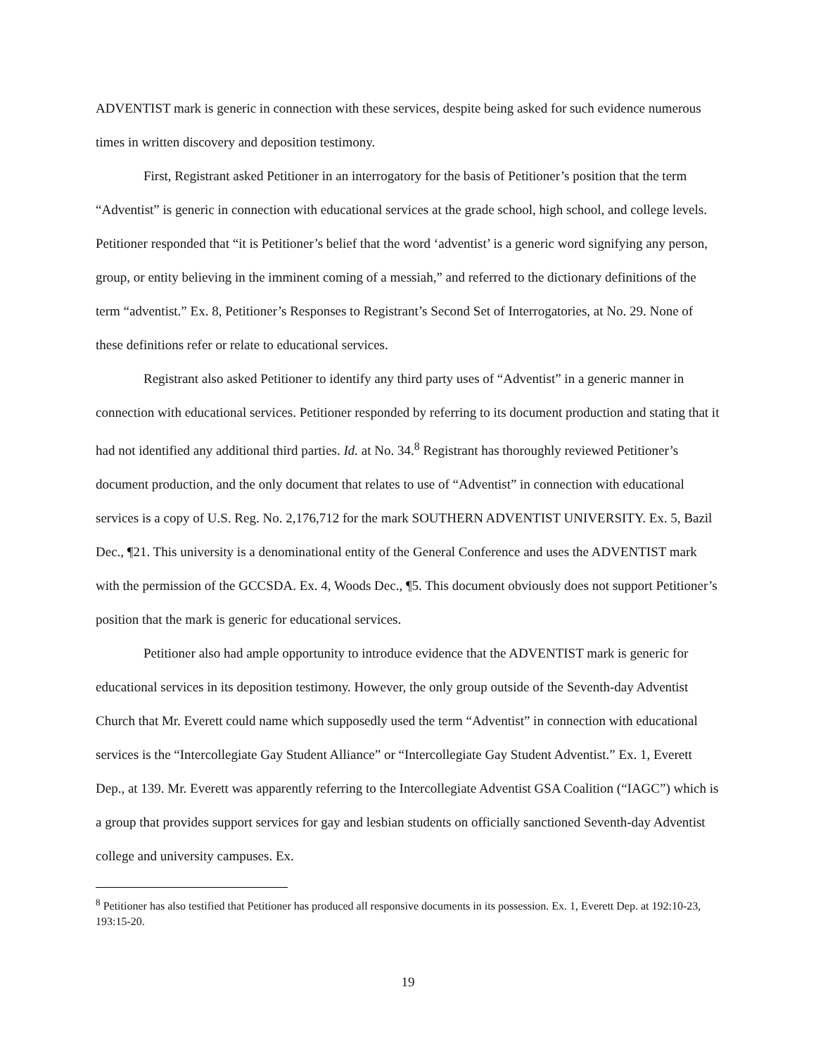ADVENTIST mark is generic in connection with these services, despite being asked for such evidence numerous times in written discovery and deposition testimony.
First, Registrant asked Petitioner in an interrogatory for the basis of Petitioner’s position that the term “Adventist” is generic in connection with educational services at the grade school, high school, and college levels. Petitioner responded that “it is Petitioner’s belief that the word ‘adventist’ is a generic word signifying any person, group, or entity believing in the imminent coming of a messiah,” and referred to the dictionary definitions of the term “adventist.” Ex. 8, Petitioner’s Responses to Registrant’s Second Set of Interrogatories, at No. 29. None of these definitions refer or relate to educational services.
Registrant also asked Petitioner to identify any third party uses of “Adventist” in a generic manner in connection with educational services. Petitioner responded by referring to its document production and stating that it had not identified any additional third parties. Id. at No. 34.<sup>8</sup> Registrant has thoroughly reviewed Petitioner’s document production, and the only document that relates to use of “Adventist” in connection with educational services is a copy of U.S. Reg. No. 2,176,712 for the mark SOUTHERN ADVENTIST UNIVERSITY. Ex. 5, Bazil Dec., ¶21. This university is a denominational entity of the General Conference and uses the ADVENTIST mark with the permission of the GCCSDA. Ex. 4, Woods Dec., ¶5. This document obviously does not support Petitioner’s position that the mark is generic for educational services.
Petitioner also had ample opportunity to introduce evidence that the ADVENTIST mark is generic for educational services in its deposition testimony. However, the only group outside of the Seventh-day Adventist Church that Mr. Everett could name which supposedly used the term “Adventist” in connection with educational services is the “Intercollegiate Gay Student Alliance” or “Intercollegiate Gay Student Adventist.” Ex. 1, Everett Dep., at 139. Mr. Everett was apparently referring to the Intercollegiate Adventist GSA Coalition (“IAGC”) which is a group that provides support services for gay and lesbian students on officially sanctioned Seventh-day Adventist college and university campuses. Ex.
<sup>8</sup> Petitioner has also testified that Petitioner has produced all responsive documents in its possession. Ex. 1, Everett Dep. at 192:10-23, 193:15-20.
19